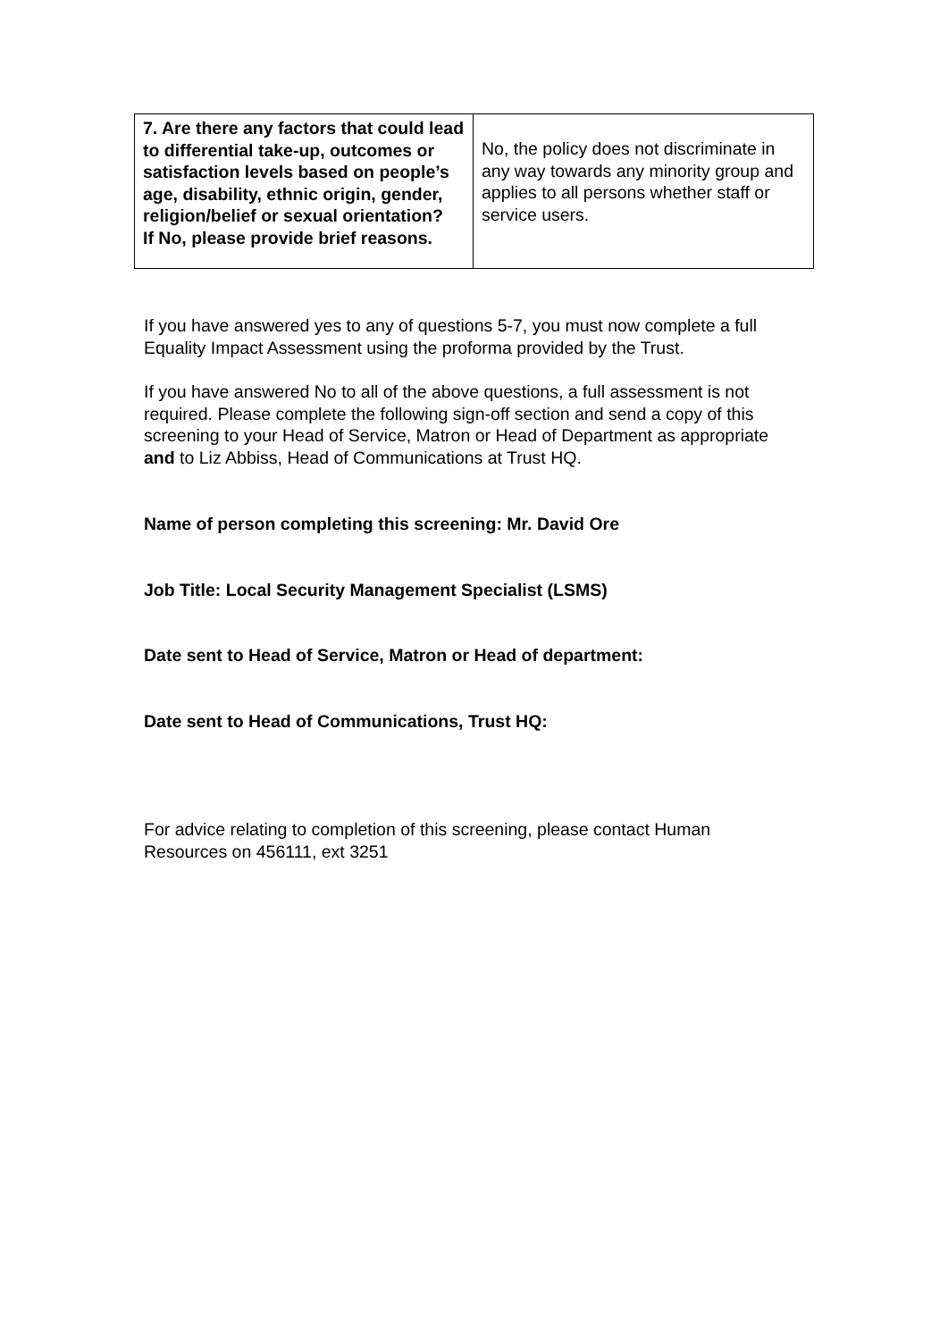| 7. Are there any factors that could lead to differential take-up, outcomes or satisfaction levels based on people’s age, disability, ethnic origin, gender, religion/belief or sexual orientation? If No, please provide brief reasons. | No, the policy does not discriminate in any way towards any minority group and applies to all persons whether staff or service users. |
If you have answered yes to any of questions 5-7, you must now complete a full Equality Impact Assessment using the proforma provided by the Trust.
If you have answered No to all of the above questions, a full assessment is not required. Please complete the following sign-off section and send a copy of this screening to your Head of Service, Matron or Head of Department as appropriate and to Liz Abbiss, Head of Communications at Trust HQ.
Name of person completing this screening: Mr. David Ore
Job Title: Local Security Management Specialist (LSMS)
Date sent to Head of Service, Matron or Head of department:
Date sent to Head of Communications, Trust HQ:
For advice relating to completion of this screening, please contact Human Resources on 456111, ext 3251